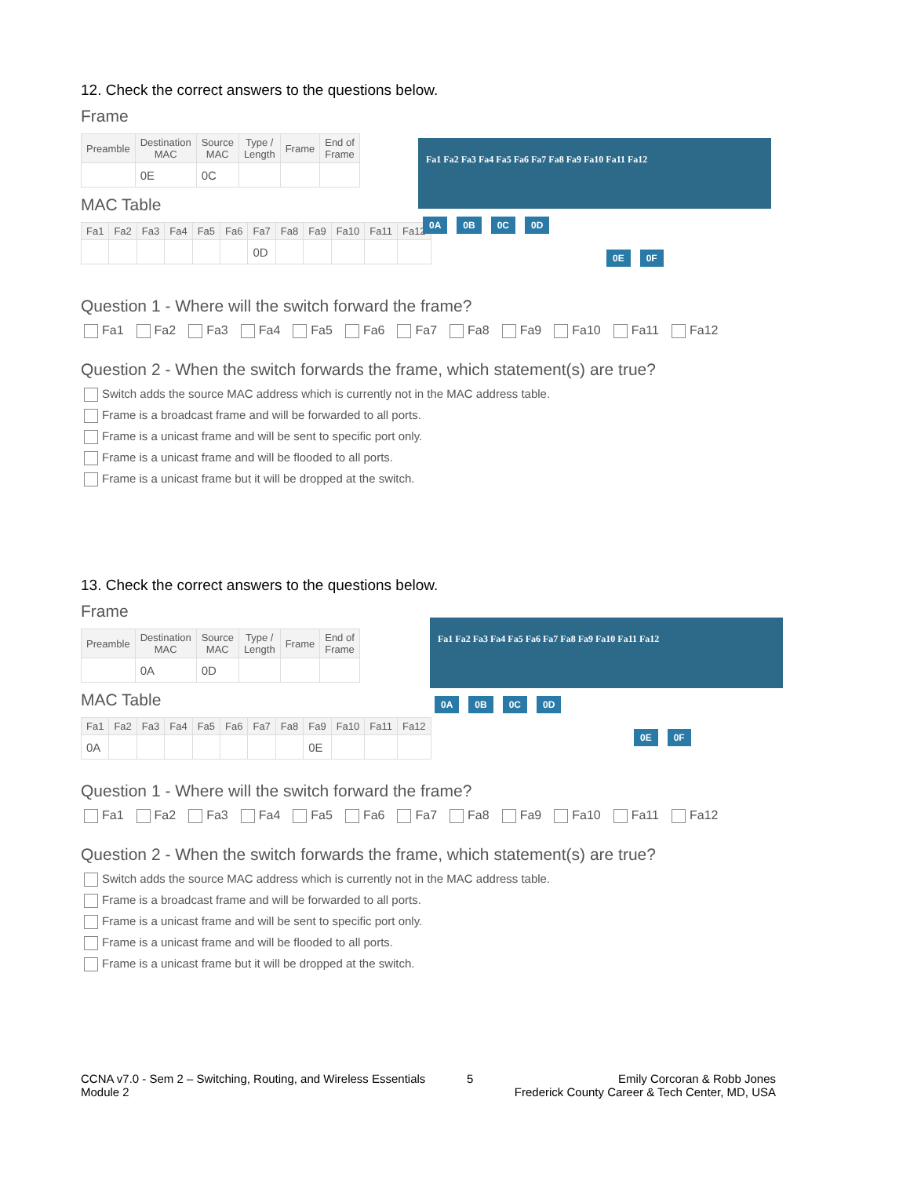12. Check the correct answers to the questions below.
Frame
| Preamble | Destination MAC | Source MAC | Type / Length | Frame | End of Frame |
| --- | --- | --- | --- | --- | --- |
| | 0E | 0C | | | |
MAC Table
| Fa1 | Fa2 | Fa3 | Fa4 | Fa5 | Fa6 | Fa7 | Fa8 | Fa9 | Fa10 | Fa11 | Fa12 |
| --- | --- | --- | --- | --- | --- | --- | --- | --- | --- | --- | --- |
| | | | | | | 0D | | | | | |
Fa1 Fa2 Fa3 Fa4 Fa5 Fa6 Fa7 Fa8 Fa9 Fa10 Fa11 Fa12
0A 0B 0C 0D
0E 0F
Question 1 - Where will the switch forward the frame?
Fa1 Fa2 Fa3 Fa4 Fa5 Fa6 Fa7 Fa8 Fa9 Fa10 Fa11 Fa12
Question 2 - When the switch forwards the frame, which statement(s) are true?
Switch adds the source MAC address which is currently not in the MAC address table.
Frame is a broadcast frame and will be forwarded to all ports.
Frame is a unicast frame and will be sent to specific port only.
Frame is a unicast frame and will be flooded to all ports.
Frame is a unicast frame but it will be dropped at the switch.
13. Check the correct answers to the questions below.
Frame
| Preamble | Destination MAC | Source MAC | Type / Length | Frame | End of Frame |
| --- | --- | --- | --- | --- | --- |
| | 0A | 0D | | | |
MAC Table
| Fa1 | Fa2 | Fa3 | Fa4 | Fa5 | Fa6 | Fa7 | Fa8 | Fa9 | Fa10 | Fa11 | Fa12 |
| --- | --- | --- | --- | --- | --- | --- | --- | --- | --- | --- | --- |
| 0A | | | | | | | | 0E | | | |
Fa1 Fa2 Fa3 Fa4 Fa5 Fa6 Fa7 Fa8 Fa9 Fa10 Fa11 Fa12
0A 0B 0C 0D
0E 0F
Question 1 - Where will the switch forward the frame?
Fa1 Fa2 Fa3 Fa4 Fa5 Fa6 Fa7 Fa8 Fa9 Fa10 Fa11 Fa12
Question 2 - When the switch forwards the frame, which statement(s) are true?
Switch adds the source MAC address which is currently not in the MAC address table.
Frame is a broadcast frame and will be forwarded to all ports.
Frame is a unicast frame and will be sent to specific port only.
Frame is a unicast frame and will be flooded to all ports.
Frame is a unicast frame but it will be dropped at the switch.
CCNA v7.0 - Sem 2 – Switching, Routing, and Wireless Essentials
Module 2
5 Emily Corcoran & Robb Jones
Frederick County Career & Tech Center, MD, USA